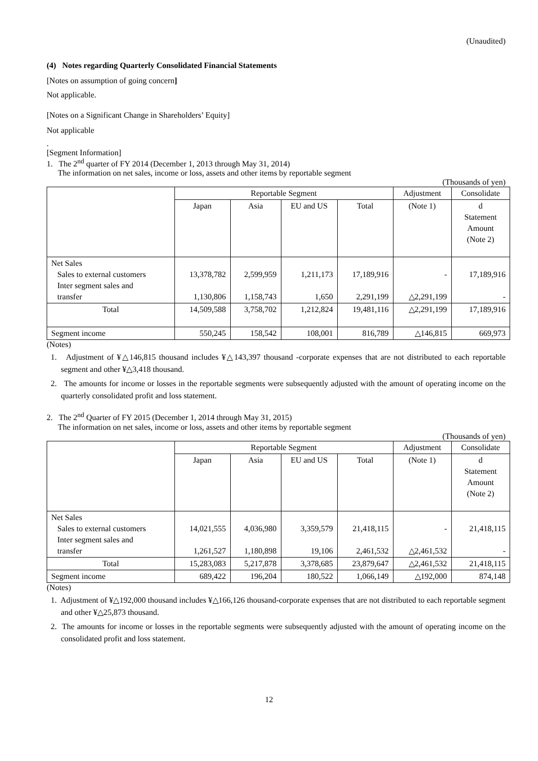(Unaudited)
(4) Notes regarding Quarterly Consolidated Financial Statements
[Notes on assumption of going concern]
Not applicable.
[Notes on a Significant Change in Shareholders’ Equity]
Not applicable
.
[Segment Information]
1. The 2<sup>nd</sup> quarter of FY 2014 (December 1, 2013 through May 31, 2014)
The information on net sales, income or loss, assets and other items by reportable segment
(Thousands of yen)
| | Reportable Segment | | | | Adjustment | Consolidate |
| | Japan | Asia | EU and US | Total | (Note 1) | d Statement Amount (Note 2) |
| Net Sales Sales to external customers Inter segment sales and transfer | 13,378,782 1,130,806 | 2,599,959 1,158,743 | 1,211,173 1,650 | 17,189,916 2,291,199 | - △2,291,199 | 17,189,916 - |
| Total | 14,509,588 | 3,758,702 | 1,212,824 | 19,481,116 | △2,291,199 | 17,189,916 |
| Segment income | 550,245 | 158,542 | 108,001 | 816,789 | △146,815 | 669,973 |
(Notes)
1. Adjustment of ¥△146,815 thousand includes ¥△143,397 thousand -corporate expenses that are not distributed to each reportable segment and other ¥△3,418 thousand.
2. The amounts for income or losses in the reportable segments were subsequently adjusted with the amount of operating income on the quarterly consolidated profit and loss statement.
2. The 2<sup>nd</sup> Quarter of FY 2015 (December 1, 2014 through May 31, 2015)
The information on net sales, income or loss, assets and other items by reportable segment
(Thousands of yen)
| | Reportable Segment | | | | Adjustment | Consolidate |
| | Japan | Asia | EU and US | Total | (Note 1) | d Statement Amount (Note 2) |
| Net Sales Sales to external customers Inter segment sales and transfer | 14,021,555 1,261,527 | 4,036,980 1,180,898 | 3,359,579 19,106 | 21,418,115 2,461,532 | - △2,461,532 | 21,418,115 - |
| Total | 15,283,083 | 5,217,878 | 3,378,685 | 23,879,647 | △2,461,532 | 21,418,115 |
| Segment income | 689,422 | 196,204 | 180,522 | 1,066,149 | △192,000 | 874,148 |
(Notes)
1. Adjustment of ¥△192,000 thousand includes ¥△166,126 thousand-corporate expenses that are not distributed to each reportable segment and other ¥△25,873 thousand.
2. The amounts for income or losses in the reportable segments were subsequently adjusted with the amount of operating income on the consolidated profit and loss statement.
12